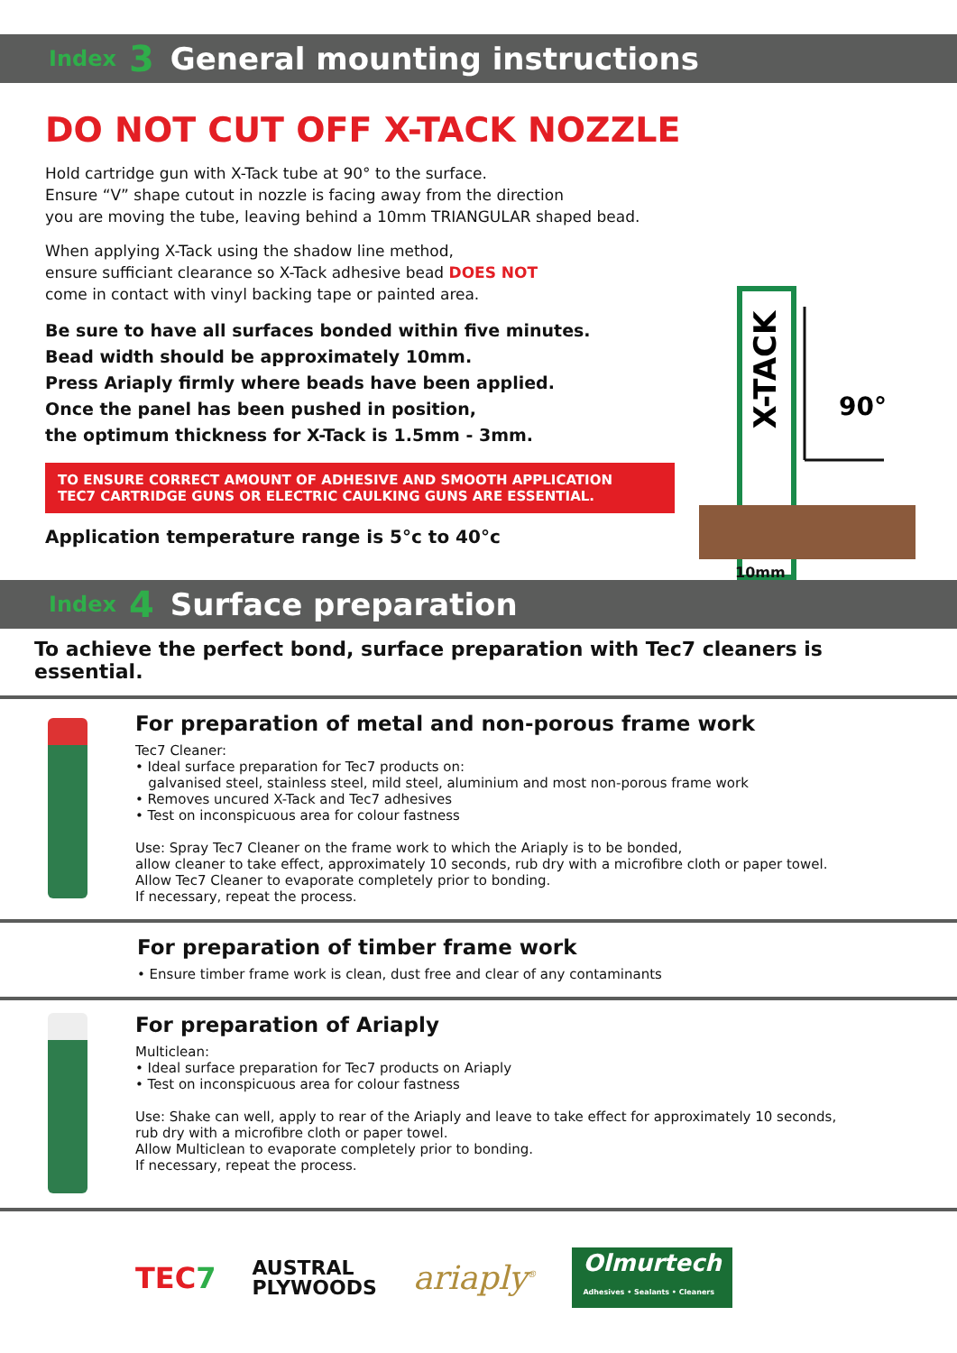Index 3 General mounting instructions
X-TACK
90°
10mm
DO NOT CUT OFF X-TACK NOZZLE
Hold cartridge gun with X-Tack tube at 90° to the surface.
Ensure “V” shape cutout in nozzle is facing away from the direction
you are moving the tube, leaving behind a 10mm TRIANGULAR shaped bead.
When applying X-Tack using the shadow line method,
ensure sufficiant clearance so X-Tack adhesive bead DOES NOT
come in contact with vinyl backing tape or painted area.
Be sure to have all surfaces bonded within five minutes.
Bead width should be approximately 10mm.
Press Ariaply firmly where beads have been applied.
Once the panel has been pushed in position,
the optimum thickness for X-Tack is 1.5mm - 3mm.
TO ENSURE CORRECT AMOUNT OF ADHESIVE AND SMOOTH APPLICATION
TEC7 CARTRIDGE GUNS OR ELECTRIC CAULKING GUNS ARE ESSENTIAL.
Application temperature range is 5°c to 40°c
Index 4 Surface preparation
To achieve the perfect bond, surface preparation with Tec7 cleaners is essential.
For preparation of metal and non-porous frame work
Tec7 Cleaner:
• Ideal surface preparation for Tec7 products on:
galvanised steel, stainless steel, mild steel, aluminium and most non-porous frame work
• Removes uncured X-Tack and Tec7 adhesives
• Test on inconspicuous area for colour fastness
Use: Spray Tec7 Cleaner on the frame work to which the Ariaply is to be bonded,
allow cleaner to take effect, approximately 10 seconds, rub dry with a microfibre cloth or paper towel.
Allow Tec7 Cleaner to evaporate completely prior to bonding.
If necessary, repeat the process.
For preparation of timber frame work
• Ensure timber frame work is clean, dust free and clear of any contaminants
For preparation of Ariaply
Multiclean:
• Ideal surface preparation for Tec7 products on Ariaply
• Test on inconspicuous area for colour fastness
Use: Shake can well, apply to rear of the Ariaply and leave to take effect for approximately 10 seconds,
rub dry with a microfibre cloth or paper towel.
Allow Multiclean to evaporate completely prior to bonding.
If necessary, repeat the process.
TEC7 AUSTRAL
PLYWOODS ariaply<sup>®</sup> Olmurtech
Adhesives • Sealants • Cleaners